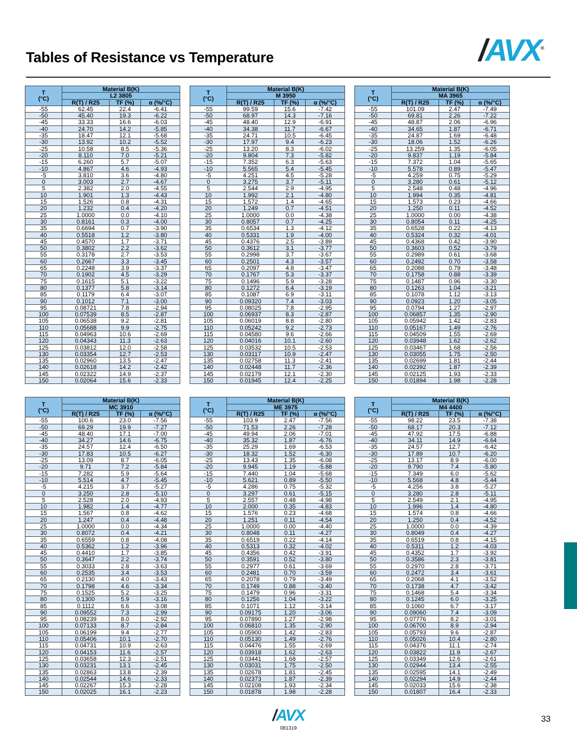Tables of Resistance vs Temperature
/AVX<sup>®</sup>
| T (°C) | Material B(K) | | |
| --- | --- | --- | --- |
| | L2 3805 | | |
| | R(T) / R25 | TF (%) | α (%/°C) |
| -55 | 62.45 | 22.4 | -6.41 |
| -50 | 45.40 | 19.3 | -6.22 |
| -45 | 33.33 | 16.6 | -6.03 |
| -40 | 24.70 | 14.2 | -5.85 |
| -35 | 18.47 | 12.1 | -5.68 |
| -30 | 13.92 | 10.2 | -5.52 |
| -25 | 10.58 | 8.5 | -5.36 |
| -20 | 8.110 | 7.0 | -5.21 |
| -15 | 6.260 | 5.7 | -5.07 |
| -10 | 4.867 | 4.6 | -4.93 |
| -5 | 3.810 | 3.6 | -4.80 |
| 0 | 3.003 | 2.7 | -4.67 |
| 5 | 2.382 | 2.0 | -4.55 |
| 10 | 1.901 | 1.3 | -4.43 |
| 15 | 1.526 | 0.8 | -4.31 |
| 20 | 1.232 | 0.4 | -4.20 |
| 25 | 1.0000 | 0.0 | -4.10 |
| 30 | 0.8161 | 0.3 | -4.00 |
| 35 | 0.6694 | 0.7 | -3.90 |
| 40 | 0.5518 | 1.2 | -3.80 |
| 45 | 0.4570 | 1.7 | -3.71 |
| 50 | 0.3802 | 2.2 | -3.62 |
| 55 | 0.3178 | 2.7 | -3.53 |
| 60 | 0.2667 | 3.3 | -3.45 |
| 65 | 0.2248 | 3.9 | -3.37 |
| 70 | 0.1902 | 4.5 | -3.29 |
| 75 | 0.1615 | 5.1 | -3.22 |
| 80 | 0.1377 | 5.8 | -3.14 |
| 85 | 0.1179 | 6.4 | -3.07 |
| 90 | 0.1012 | 7.1 | -3.00 |
| 95 | 0.08721 | 7.8 | -2.94 |
| 100 | 0.07539 | 8.5 | -2.87 |
| 105 | 0.06538 | 9.2 | -2.81 |
| 110 | 0.05688 | 9.9 | -2.75 |
| 115 | 0.04963 | 10.6 | -2.69 |
| 120 | 0.04343 | 11.3 | -2.63 |
| 125 | 0.03812 | 12.0 | -2.58 |
| 130 | 0.03354 | 12.7 | -2.53 |
| 135 | 0.02960 | 13.5 | -2.47 |
| 140 | 0.02618 | 14.2 | -2.42 |
| 145 | 0.02322 | 14.9 | -2.37 |
| 150 | 0.02064 | 15.6 | -2.33 |
| T (°C) | Material B(K) | | |
| --- | --- | --- | --- |
| | M 3950 | | |
| | R(T) / R25 | TF (%) | α (%/°C) |
| -55 | 99.59 | 15.6 | -7.42 |
| -50 | 68.97 | 14.3 | -7.16 |
| -45 | 48.40 | 12.9 | -6.91 |
| -40 | 34.38 | 11.7 | -6.67 |
| -35 | 24.71 | 10.5 | -6.45 |
| -30 | 17.97 | 9.4 | -6.23 |
| -25 | 13.20 | 8.3 | -6.02 |
| -20 | 9.804 | 7.3 | -5.82 |
| -15 | 7.352 | 6.3 | -5.63 |
| -10 | 5.565 | 5.4 | -5.45 |
| -5 | 4.251 | 4.5 | -5.28 |
| 0 | 3.275 | 3.7 | -5.11 |
| 5 | 2.544 | 2.9 | -4.95 |
| 10 | 1.992 | 2.1 | -4.80 |
| 15 | 1.572 | 1.4 | -4.65 |
| 20 | 1.249 | 0.7 | -4.51 |
| 25 | 1.0000 | 0.0 | -4.38 |
| 30 | 0.8057 | 0.7 | -4.25 |
| 35 | 0.6534 | 1.3 | -4.12 |
| 40 | 0.5331 | 1.9 | -4.00 |
| 45 | 0.4376 | 2.5 | -3.89 |
| 50 | 0.3612 | 3.1 | -3.77 |
| 55 | 0.2998 | 3.7 | -3.67 |
| 60 | 0.2501 | 4.3 | -3.57 |
| 65 | 0.2097 | 4.8 | -3.47 |
| 70 | 0.1767 | 5.3 | -3.37 |
| 75 | 0.1496 | 5.9 | -3.28 |
| 80 | 0.1272 | 6.4 | -3.19 |
| 85 | 0.1087 | 6.9 | -3.11 |
| 90 | 0.09320 | 7.4 | -3.03 |
| 95 | 0.08025 | 7.8 | -2.95 |
| 100 | 0.06937 | 8.3 | -2.87 |
| 105 | 0.06019 | 8.8 | -2.80 |
| 110 | 0.05242 | 9.2 | -2.73 |
| 115 | 0.04580 | 9.6 | -2.66 |
| 120 | 0.04016 | 10.1 | -2.60 |
| 125 | 0.03532 | 10.5 | -2.53 |
| 130 | 0.03117 | 10.9 | -2.47 |
| 135 | 0.02758 | 11.3 | -2.41 |
| 140 | 0.02448 | 11.7 | -2.36 |
| 145 | 0.02179 | 12.1 | -2.30 |
| 150 | 0.01945 | 12.4 | -2.25 |
| T (°C) | Material B(K) | | |
| --- | --- | --- | --- |
| | MA 3965 | | |
| | R(T) / R25 | TF (%) | α (%/°C) |
| -55 | 101.09 | 2.47 | -7.49 |
| -50 | 69.81 | 2.26 | -7.22 |
| -45 | 48.87 | 2.06 | -6.96 |
| -40 | 34.65 | 1.87 | -6.71 |
| -35 | 24.87 | 1.69 | -6.48 |
| -30 | 18.06 | 1.52 | -6.26 |
| -25 | 13.259 | 1.35 | -6.05 |
| -20 | 9.837 | 1.19 | -5.84 |
| -15 | 7.372 | 1.04 | -5.65 |
| -10 | 5.578 | 0.89 | -5.47 |
| -5 | 4.259 | 0.75 | -5.29 |
| 0 | 3.280 | 0.61 | -5.12 |
| 5 | 2.548 | 0.48 | -4.96 |
| 10 | 1.994 | 0.35 | -4.81 |
| 15 | 1.573 | 0.23 | -4.66 |
| 20 | 1.250 | 0.11 | -4.52 |
| 25 | 1.0000 | 0.00 | -4.38 |
| 30 | 0.8054 | 0.11 | -4.25 |
| 35 | 0.6528 | 0.22 | -4.13 |
| 40 | 0.5324 | 0.32 | -4.01 |
| 45 | 0.4368 | 0.42 | -3.90 |
| 50 | 0.3603 | 0.52 | -3.79 |
| 55 | 0.2989 | 0.61 | -3.68 |
| 60 | 0.2492 | 0.70 | -3.58 |
| 65 | 0.2088 | 0.79 | -3.48 |
| 70 | 0.1758 | 0.88 | -3.39 |
| 75 | 0.1487 | 0.96 | -3.30 |
| 80 | 0.1263 | 1.04 | -3.21 |
| 85 | 0.1078 | 1.12 | -3.13 |
| 90 | 0.0923 | 1.20 | -3.05 |
| 95 | 0.0794 | 1.27 | -2.97 |
| 100 | 0.06857 | 1.35 | -2.90 |
| 105 | 0.05942 | 1.42 | -2.83 |
| 110 | 0.05167 | 1.49 | -2.76 |
| 115 | 0.04509 | 1.55 | -2.69 |
| 120 | 0.03948 | 1.62 | -2.62 |
| 125 | 0.03467 | 1.68 | -2.56 |
| 130 | 0.03055 | 1.75 | -2.50 |
| 135 | 0.02699 | 1.81 | -2.44 |
| 140 | 0.02392 | 1.87 | -2.39 |
| 145 | 0.02125 | 1.93 | -2.33 |
| 150 | 0.01894 | 1.98 | -2.28 |
| T (°C) | Material B(K) | | |
| --- | --- | --- | --- |
| | MC 3910 | | |
| | R(T) / R25 | TF (%) | α (%/°C) |
| -55 | 100.6 | 23.0 | -7.56 |
| -50 | 69.29 | 19.9 | -7.27 |
| -45 | 48.40 | 17.1 | -7.00 |
| -40 | 34.27 | 14.6 | -6.75 |
| -35 | 24.57 | 12.4 | -6.50 |
| -30 | 17.83 | 10.5 | -6.27 |
| -25 | 13.09 | 8.7 | -6.05 |
| -20 | 9.71 | 7.2 | -5.84 |
| -15 | 7.282 | 5.9 | -5.64 |
| -10 | 5.514 | 4.7 | -5.45 |
| -5 | 4.215 | 3.7 | -5.27 |
| 0 | 3.250 | 2.8 | -5.10 |
| 5 | 2.528 | 2.0 | -4.93 |
| 10 | 1.982 | 1.4 | -4.77 |
| 15 | 1.567 | 0.8 | -4.62 |
| 20 | 1.247 | 0.4 | -4.48 |
| 25 | 1.0000 | 0.0 | -4.34 |
| 30 | 0.8072 | 0.4 | -4.21 |
| 35 | 0.6559 | 0.8 | -4.08 |
| 40 | 0.5362 | 1.2 | -3.96 |
| 45 | 0.4410 | 1.7 | -3.85 |
| 50 | 0.3647 | 2.2 | -3.74 |
| 55 | 0.3033 | 2.8 | -3.63 |
| 60 | 0.2535 | 3.4 | -3.53 |
| 65 | 0.2130 | 4.0 | -3.43 |
| 70 | 0.1798 | 4.6 | -3.34 |
| 75 | 0.1525 | 5.2 | -3.25 |
| 80 | 0.1300 | 5.9 | -3.16 |
| 85 | 0.1112 | 6.6 | -3.08 |
| 90 | 0.09552 | 7.3 | -2.99 |
| 95 | 0.08239 | 8.0 | -2.92 |
| 100 | 0.07133 | 8.7 | -2.84 |
| 105 | 0.06199 | 9.4 | -2.77 |
| 110 | 0.05406 | 10.1 | -2.70 |
| 115 | 0.04731 | 10.9 | -2.63 |
| 120 | 0.04153 | 11.6 | -2.57 |
| 125 | 0.03658 | 12.3 | -2.51 |
| 130 | 0.03231 | 13.1 | -2.45 |
| 135 | 0.02863 | 13.8 | -2.39 |
| 140 | 0.02544 | 14.6 | -2.33 |
| 145 | 0.02267 | 15.3 | -2.28 |
| 150 | 0.02025 | 16.1 | -2.23 |
| T (°C) | Material B(K) | | |
| --- | --- | --- | --- |
| | ME 3975 | | |
| | R(T) / R25 | TF (%) | α (%/°C) |
| -55 | 103.9 | 2.47 | -7.56 |
| -50 | 71.53 | 2.26 | -7.28 |
| -45 | 49.94 | 2.06 | -7.01 |
| -40 | 35.32 | 1.87 | -6.76 |
| -35 | 25.29 | 1.69 | -6.53 |
| -30 | 18.32 | 1.52 | -6.30 |
| -25 | 13.43 | 1.35 | -6.08 |
| -20 | 9.945 | 1.19 | -5.88 |
| -15 | 7.440 | 1.04 | -5.68 |
| -10 | 5.621 | 0.89 | -5.50 |
| -5 | 4.286 | 0.75 | -5.32 |
| 0 | 3.297 | 0.61 | -5.15 |
| 5 | 2.557 | 0.48 | -4.98 |
| 10 | 2.000 | 0.35 | -4.83 |
| 15 | 1.576 | 0.23 | -4.68 |
| 20 | 1.251 | 0.11 | -4.54 |
| 25 | 1.0000 | 0.00 | -4.40 |
| 30 | 0.8048 | 0.11 | -4.27 |
| 35 | 0.6519 | 0.22 | -4.14 |
| 40 | 0.5313 | 0.32 | -4.02 |
| 45 | 0.4356 | 0.42 | -3.91 |
| 50 | 0.3591 | 0.52 | -3.80 |
| 55 | 0.2977 | 0.61 | -3.69 |
| 60 | 0.2481 | 0.70 | -3.59 |
| 65 | 0.2078 | 0.79 | -3.49 |
| 70 | 0.1749 | 0.88 | -3.40 |
| 75 | 0.1479 | 0.96 | -3.31 |
| 80 | 0.1256 | 1.04 | -3.22 |
| 85 | 0.1071 | 1.12 | -3.14 |
| 90 | 0.09175 | 1.20 | -3.06 |
| 95 | 0.07890 | 1.27 | -2.98 |
| 100 | 0.06810 | 1.35 | -2.90 |
| 105 | 0.05900 | 1.42 | -2.83 |
| 110 | 0.05130 | 1.49 | -2.76 |
| 115 | 0.04476 | 1.55 | -2.69 |
| 120 | 0.03918 | 1.62 | -2.63 |
| 125 | 0.03441 | 1.68 | -2.57 |
| 130 | 0.03031 | 1.75 | -2.50 |
| 135 | 0.02678 | 1.81 | -2.45 |
| 140 | 0.02373 | 1.87 | -2.39 |
| 145 | 0.02108 | 1.93 | -2.34 |
| 150 | 0.01878 | 1.98 | -2.28 |
| T (°C) | Material B(K) | | |
| --- | --- | --- | --- |
| | M4 4400 | | |
| | R(T) / R25 | TF (%) | α (%/°C) |
| -55 | 98.22 | 23.5 | -7.38 |
| -50 | 68.17 | 20.3 | -7.12 |
| -45 | 47.92 | 17.5 | -6.88 |
| -40 | 34.11 | 14.9 | -6.64 |
| -35 | 24.57 | 12.7 | -6.42 |
| -30 | 17.89 | 10.7 | -6.20 |
| -25 | 13.17 | 8.9 | -6.00 |
| -20 | 9.790 | 7.4 | -5.80 |
| -15 | 7.349 | 6.0 | -5.62 |
| -10 | 5.568 | 4.8 | -5.44 |
| -5 | 4.256 | 3.8 | -5.27 |
| 0 | 3.280 | 2.8 | -5.11 |
| 5 | 2.549 | 2.1 | -4.95 |
| 10 | 1.996 | 1.4 | -4.80 |
| 15 | 1.574 | 0.8 | -4.66 |
| 20 | 1.250 | 0.4 | -4.52 |
| 25 | 1.0000 | 0.0 | -4.39 |
| 30 | 0.8049 | 0.4 | -4.27 |
| 35 | 0.6519 | 0.8 | -4.15 |
| 40 | 0.5311 | 1.2 | -4.03 |
| 45 | 0.4352 | 1.7 | -3.92 |
| 50 | 0.3586 | 2.3 | -3.81 |
| 55 | 0.2970 | 2.8 | -3.71 |
| 60 | 0.2472 | 3.4 | -3.61 |
| 65 | 0.2068 | 4.1 | -3.52 |
| 70 | 0.1738 | 4.7 | -3.42 |
| 75 | 0.1468 | 5.4 | -3.34 |
| 80 | 0.1245 | 6.0 | -3.25 |
| 85 | 0.1060 | 6.7 | -3.17 |
| 90 | 0.09060 | 7.4 | -3.09 |
| 95 | 0.07776 | 8.2 | -3.01 |
| 100 | 0.06700 | 8.9 | -2.94 |
| 105 | 0.05793 | 9.6 | -2.87 |
| 110 | 0.05026 | 10.4 | -2.80 |
| 115 | 0.04376 | 11.1 | -2.74 |
| 120 | 0.03822 | 11.9 | -2.67 |
| 125 | 0.03349 | 12.6 | -2.61 |
| 130 | 0.02944 | 13.4 | -2.55 |
| 135 | 0.02595 | 14.1 | -2.49 |
| 140 | 0.02294 | 14.9 | -2.44 |
| 145 | 0.02033 | 15.6 | -2.38 |
| 150 | 0.01807 | 16.4 | -2.33 |
/AVX
081319
33